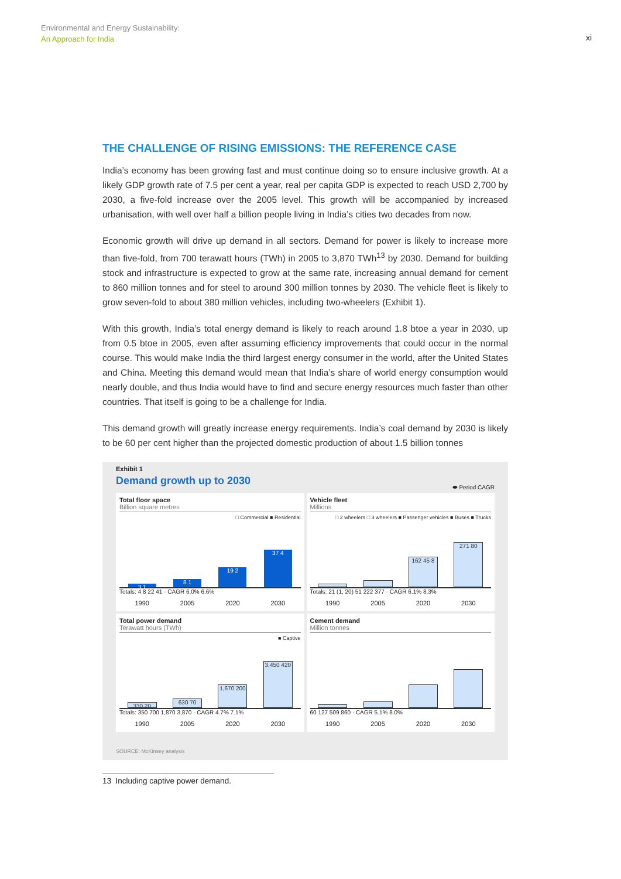Environmental and Energy Sustainability:
An Approach for India
xi
THE CHALLENGE OF RISING EMISSIONS: THE REFERENCE CASE
India’s economy has been growing fast and must continue doing so to ensure inclusive growth. At a likely GDP growth rate of 7.5 per cent a year, real per capita GDP is expected to reach USD 2,700 by 2030, a five-fold increase over the 2005 level. This growth will be accompanied by increased urbanisation, with well over half a billion people living in India’s cities two decades from now.
Economic growth will drive up demand in all sectors. Demand for power is likely to increase more than five-fold, from 700 terawatt hours (TWh) in 2005 to 3,870 TWh<sup>13</sup> by 2030. Demand for building stock and infrastructure is expected to grow at the same rate, increasing annual demand for cement to 860 million tonnes and for steel to around 300 million tonnes by 2030. The vehicle fleet is likely to grow seven-fold to about 380 million vehicles, including two-wheelers (Exhibit 1).
With this growth, India’s total energy demand is likely to reach around 1.8 btoe a year in 2030, up from 0.5 btoe in 2005, even after assuming efficiency improvements that could occur in the normal course. This would make India the third largest energy consumer in the world, after the United States and China. Meeting this demand would mean that India’s share of world energy consumption would nearly double, and thus India would have to find and secure energy resources much faster than other countries. That itself is going to be a challenge for India.
This demand growth will greatly increase energy requirements. India’s coal demand by 2030 is likely to be 60 per cent higher than the projected domestic production of about 1.5 billion tonnes
Exhibit 1
Demand growth up to 2030
⬬ Period CAGR
Total floor space
Billion square metres
□ Commercial ■ Residential
3 1
8 1
19 2
37 4
Totals: 4 8 22 41 · CAGR 6.0% 6.6%
1990 2005 2020 2030
Vehicle fleet
Millions
□ 2 wheelers □ 3 wheelers ■ Passenger vehicles ■ Buses ■ Trucks
162 45 8
271 80
Totals: 21 (1, 20) 51 222 377 · CAGR 6.1% 8.3%
1990 2005 2020 2030
Total power demand
Terawatt hours (TWh)
■ Captive
330 20
630 70
1,670 200
3,450 420
Totals: 350 700 1,870 3,870 · CAGR 4.7% 7.1%
1990 2005 2020 2030
Cement demand
Million tonnes
60 127 509 860 · CAGR 5.1% 8.0%
1990 2005 2020 2030
SOURCE: McKinsey analysis
13 Including captive power demand.